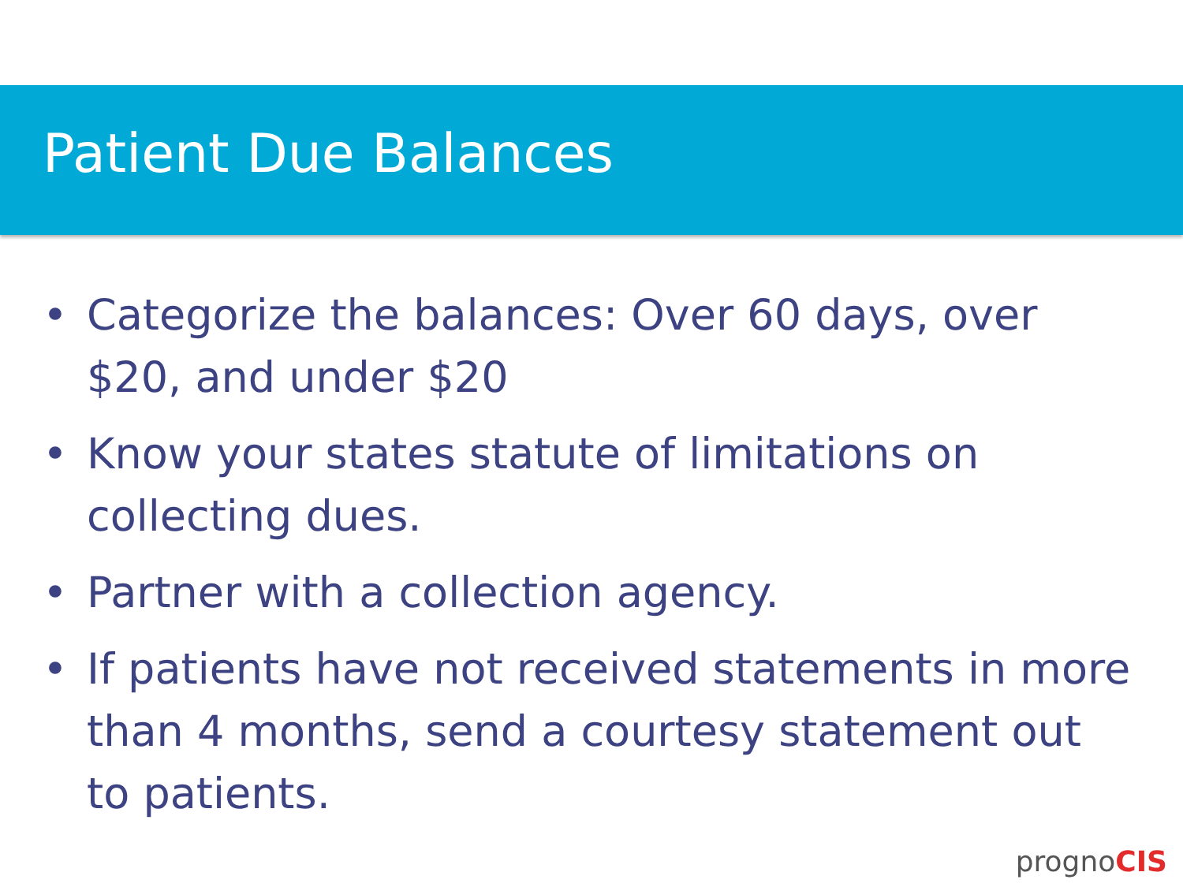Patient Due Balances
• Categorize the balances: Over 60 days, over $20, and under $20
• Know your states statute of limitations on collecting dues.
• Partner with a collection agency.
• If patients have not received statements in more than 4 months, send a courtesy statement out to patients.
prognoCIS